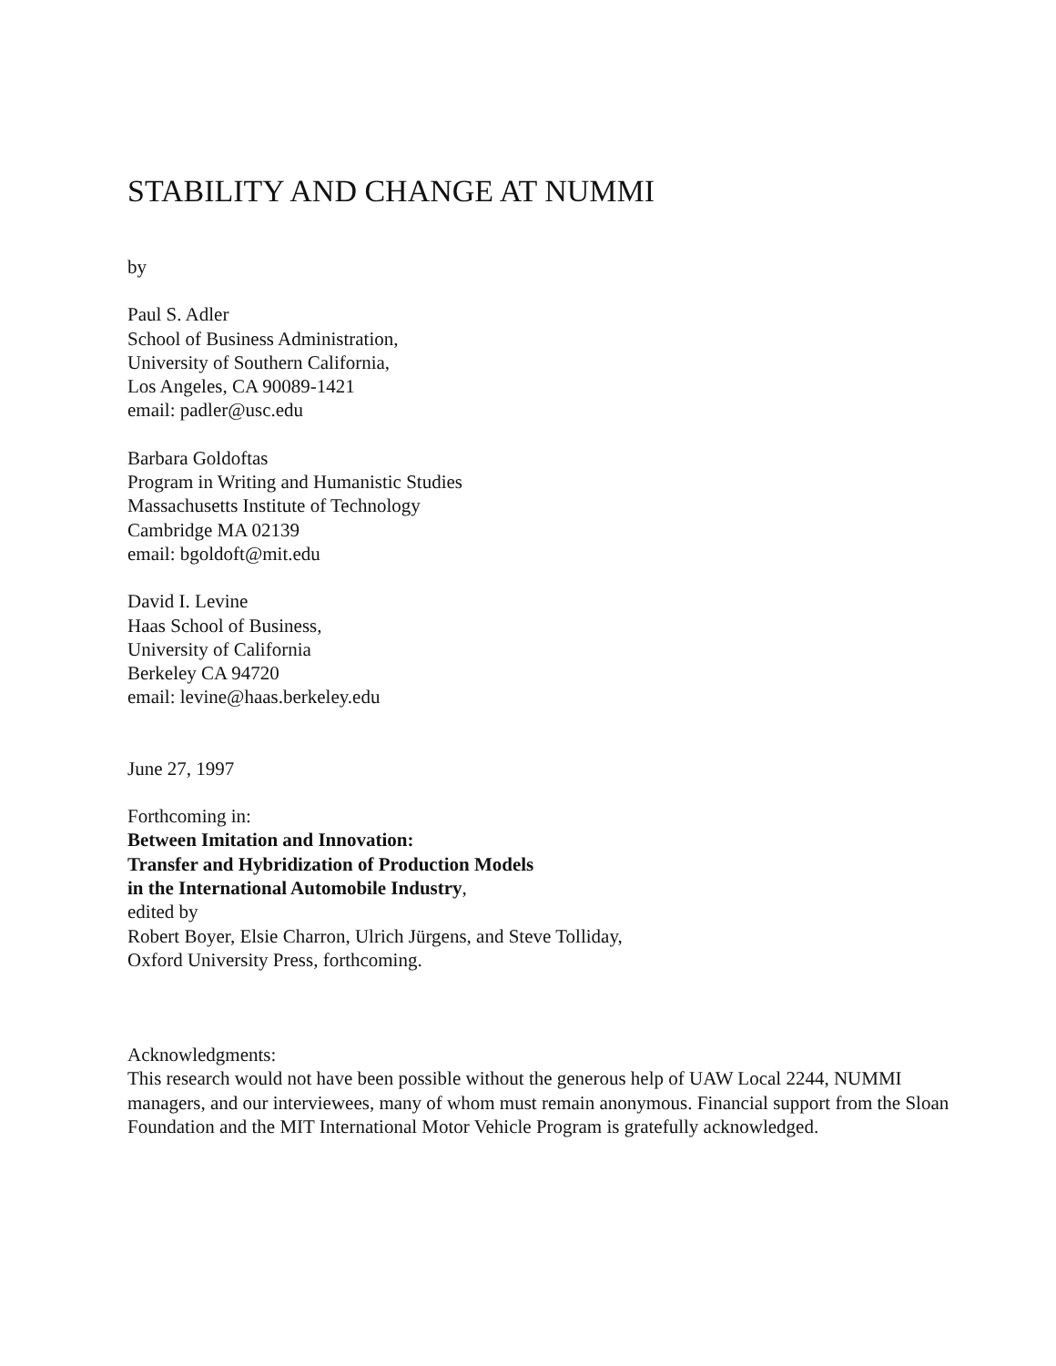STABILITY AND CHANGE AT NUMMI
by
Paul S. Adler
School of Business Administration,
University of Southern California,
Los Angeles, CA 90089-1421
email: padler@usc.edu
Barbara Goldoftas
Program in Writing and Humanistic Studies
Massachusetts Institute of Technology
Cambridge MA 02139
email: bgoldoft@mit.edu
David I. Levine
Haas School of Business,
University of California
Berkeley CA 94720
email: levine@haas.berkeley.edu
June 27, 1997
Forthcoming in:
Between Imitation and Innovation:
Transfer and Hybridization of Production Models
in the International Automobile Industry,
edited by
Robert Boyer, Elsie Charron, Ulrich Jürgens, and Steve Tolliday,
Oxford University Press, forthcoming.
Acknowledgments:
This research would not have been possible without the generous help of UAW Local 2244, NUMMI managers, and our interviewees, many of whom must remain anonymous. Financial support from the Sloan Foundation and the MIT International Motor Vehicle Program is gratefully acknowledged.